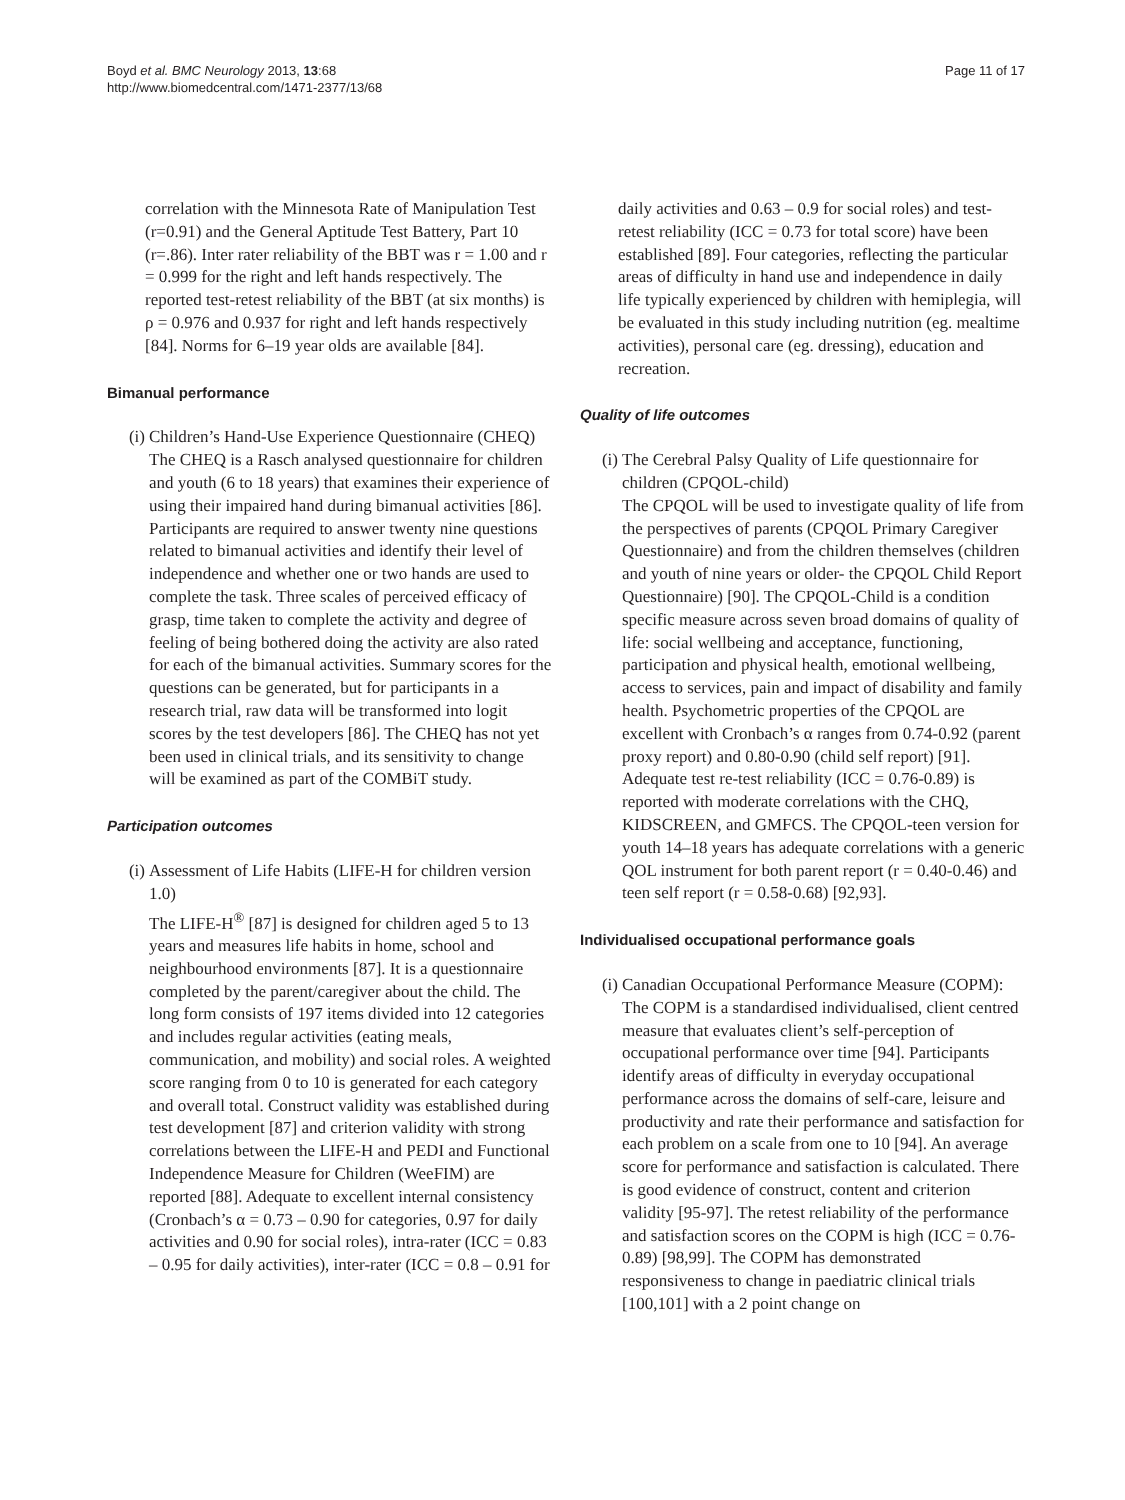Boyd et al. BMC Neurology 2013, 13:68
http://www.biomedcentral.com/1471-2377/13/68
Page 11 of 17
correlation with the Minnesota Rate of Manipulation Test (r=0.91) and the General Aptitude Test Battery, Part 10 (r=.86). Inter rater reliability of the BBT was r = 1.00 and r = 0.999 for the right and left hands respectively. The reported test-retest reliability of the BBT (at six months) is ρ = 0.976 and 0.937 for right and left hands respectively [84]. Norms for 6–19 year olds are available [84].
Bimanual performance
(i) Children’s Hand-Use Experience Questionnaire (CHEQ)
The CHEQ is a Rasch analysed questionnaire for children and youth (6 to 18 years) that examines their experience of using their impaired hand during bimanual activities [86]. Participants are required to answer twenty nine questions related to bimanual activities and identify their level of independence and whether one or two hands are used to complete the task. Three scales of perceived efficacy of grasp, time taken to complete the activity and degree of feeling of being bothered doing the activity are also rated for each of the bimanual activities. Summary scores for the questions can be generated, but for participants in a research trial, raw data will be transformed into logit scores by the test developers [86]. The CHEQ has not yet been used in clinical trials, and its sensitivity to change will be examined as part of the COMBiT study.
Participation outcomes
(i) Assessment of Life Habits (LIFE-H for children version 1.0)
The LIFE-H<sup>®</sup> [87] is designed for children aged 5 to 13 years and measures life habits in home, school and neighbourhood environments [87]. It is a questionnaire completed by the parent/caregiver about the child. The long form consists of 197 items divided into 12 categories and includes regular activities (eating meals, communication, and mobility) and social roles. A weighted score ranging from 0 to 10 is generated for each category and overall total. Construct validity was established during test development [87] and criterion validity with strong correlations between the LIFE-H and PEDI and Functional Independence Measure for Children (WeeFIM) are reported [88]. Adequate to excellent internal consistency (Cronbach’s α = 0.73 – 0.90 for categories, 0.97 for daily activities and 0.90 for social roles), intra-rater (ICC = 0.83 – 0.95 for daily activities), inter-rater (ICC = 0.8 – 0.91 for
daily activities and 0.63 – 0.9 for social roles) and test-retest reliability (ICC = 0.73 for total score) have been established [89]. Four categories, reflecting the particular areas of difficulty in hand use and independence in daily life typically experienced by children with hemiplegia, will be evaluated in this study including nutrition (eg. mealtime activities), personal care (eg. dressing), education and recreation.
Quality of life outcomes
(i) The Cerebral Palsy Quality of Life questionnaire for children (CPQOL-child)
The CPQOL will be used to investigate quality of life from the perspectives of parents (CPQOL Primary Caregiver Questionnaire) and from the children themselves (children and youth of nine years or older- the CPQOL Child Report Questionnaire) [90]. The CPQOL-Child is a condition specific measure across seven broad domains of quality of life: social wellbeing and acceptance, functioning, participation and physical health, emotional wellbeing, access to services, pain and impact of disability and family health. Psychometric properties of the CPQOL are excellent with Cronbach’s α ranges from 0.74-0.92 (parent proxy report) and 0.80-0.90 (child self report) [91]. Adequate test re-test reliability (ICC = 0.76-0.89) is reported with moderate correlations with the CHQ, KIDSCREEN, and GMFCS. The CPQOL-teen version for youth 14–18 years has adequate correlations with a generic QOL instrument for both parent report (r = 0.40-0.46) and teen self report (r = 0.58-0.68) [92,93].
Individualised occupational performance goals
(i) Canadian Occupational Performance Measure (COPM):
The COPM is a standardised individualised, client centred measure that evaluates client’s self-perception of occupational performance over time [94]. Participants identify areas of difficulty in everyday occupational performance across the domains of self-care, leisure and productivity and rate their performance and satisfaction for each problem on a scale from one to 10 [94]. An average score for performance and satisfaction is calculated. There is good evidence of construct, content and criterion validity [95-97]. The retest reliability of the performance and satisfaction scores on the COPM is high (ICC = 0.76-0.89) [98,99]. The COPM has demonstrated responsiveness to change in paediatric clinical trials [100,101] with a 2 point change on